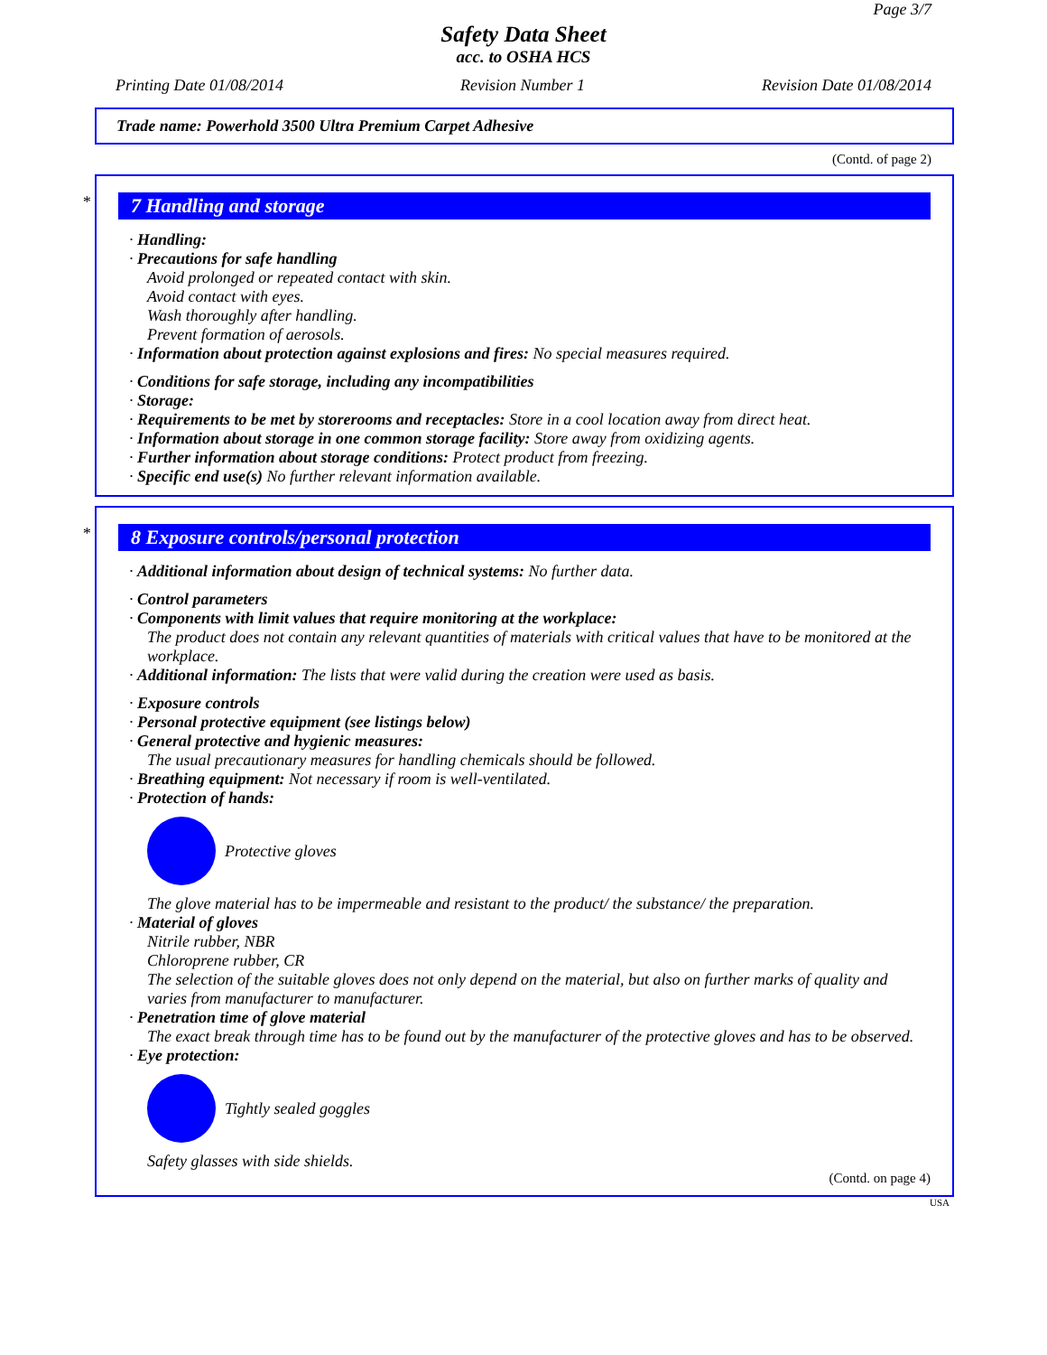Page 3/7
Safety Data Sheet
acc. to OSHA HCS
Printing Date 01/08/2014 Revision Number 1 Revision Date 01/08/2014
Trade name: Powerhold 3500 Ultra Premium Carpet Adhesive
(Contd. of page 2)
*
7 Handling and storage
· Handling:
· Precautions for safe handling
Avoid prolonged or repeated contact with skin.
Avoid contact with eyes.
Wash thoroughly after handling.
Prevent formation of aerosols.
· Information about protection against explosions and fires: No special measures required.
· Conditions for safe storage, including any incompatibilities
· Storage:
· Requirements to be met by storerooms and receptacles: Store in a cool location away from direct heat.
· Information about storage in one common storage facility: Store away from oxidizing agents.
· Further information about storage conditions: Protect product from freezing.
· Specific end use(s) No further relevant information available.
*
8 Exposure controls/personal protection
· Additional information about design of technical systems: No further data.
· Control parameters
· Components with limit values that require monitoring at the workplace:
The product does not contain any relevant quantities of materials with critical values that have to be monitored at the workplace.
· Additional information: The lists that were valid during the creation were used as basis.
· Exposure controls
· Personal protective equipment (see listings below)
· General protective and hygienic measures:
The usual precautionary measures for handling chemicals should be followed.
· Breathing equipment: Not necessary if room is well-ventilated.
· Protection of hands:
Protective gloves
The glove material has to be impermeable and resistant to the product/ the substance/ the preparation.
· Material of gloves
Nitrile rubber, NBR
Chloroprene rubber, CR
The selection of the suitable gloves does not only depend on the material, but also on further marks of quality and varies from manufacturer to manufacturer.
· Penetration time of glove material
The exact break through time has to be found out by the manufacturer of the protective gloves and has to be observed.
· Eye protection:
Tightly sealed goggles
Safety glasses with side shields.
(Contd. on page 4)
USA